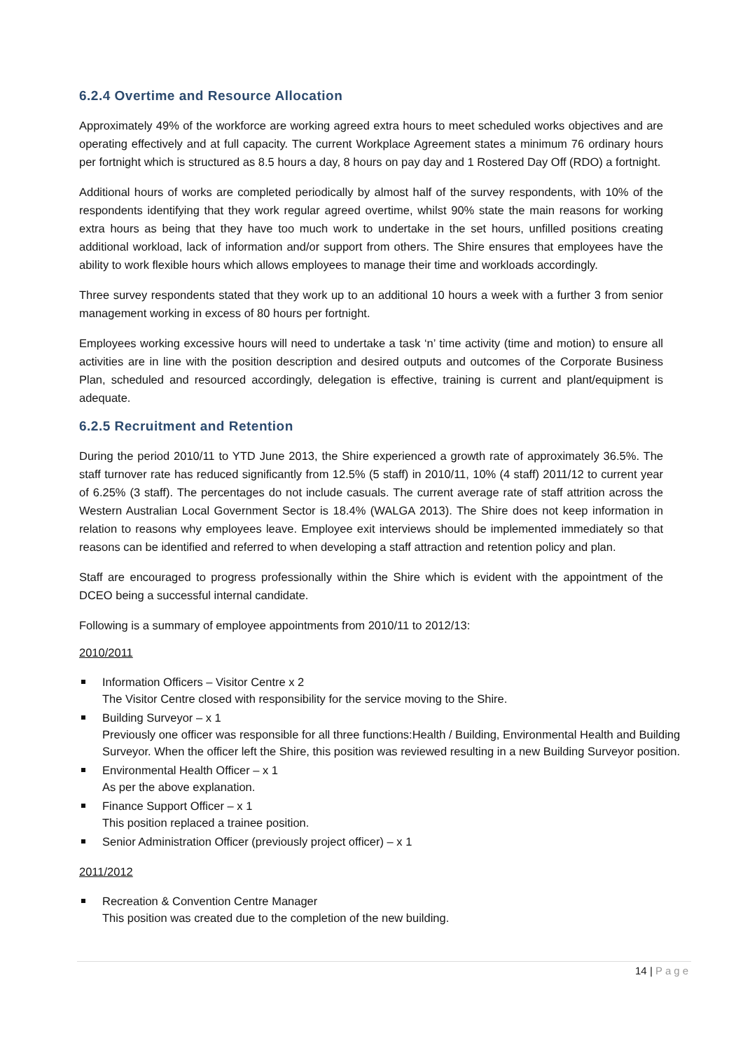6.2.4 Overtime and Resource Allocation
Approximately 49% of the workforce are working agreed extra hours to meet scheduled works objectives and are operating effectively and at full capacity. The current Workplace Agreement states a minimum 76 ordinary hours per fortnight which is structured as 8.5 hours a day, 8 hours on pay day and 1 Rostered Day Off (RDO) a fortnight.
Additional hours of works are completed periodically by almost half of the survey respondents, with 10% of the respondents identifying that they work regular agreed overtime, whilst 90% state the main reasons for working extra hours as being that they have too much work to undertake in the set hours, unfilled positions creating additional workload, lack of information and/or support from others. The Shire ensures that employees have the ability to work flexible hours which allows employees to manage their time and workloads accordingly.
Three survey respondents stated that they work up to an additional 10 hours a week with a further 3 from senior management working in excess of 80 hours per fortnight.
Employees working excessive hours will need to undertake a task ‘n’ time activity (time and motion) to ensure all activities are in line with the position description and desired outputs and outcomes of the Corporate Business Plan, scheduled and resourced accordingly, delegation is effective, training is current and plant/equipment is adequate.
6.2.5 Recruitment and Retention
During the period 2010/11 to YTD June 2013, the Shire experienced a growth rate of approximately 36.5%. The staff turnover rate has reduced significantly from 12.5% (5 staff) in 2010/11, 10% (4 staff) 2011/12 to current year of 6.25% (3 staff). The percentages do not include casuals. The current average rate of staff attrition across the Western Australian Local Government Sector is 18.4% (WALGA 2013). The Shire does not keep information in relation to reasons why employees leave. Employee exit interviews should be implemented immediately so that reasons can be identified and referred to when developing a staff attraction and retention policy and plan.
Staff are encouraged to progress professionally within the Shire which is evident with the appointment of the DCEO being a successful internal candidate.
Following is a summary of employee appointments from 2010/11 to 2012/13:
2010/2011
Information Officers – Visitor Centre x 2
The Visitor Centre closed with responsibility for the service moving to the Shire.
Building Surveyor – x 1
Previously one officer was responsible for all three functions:Health / Building, Environmental Health and Building Surveyor. When the officer left the Shire, this position was reviewed resulting in a new Building Surveyor position.
Environmental Health Officer – x 1
As per the above explanation.
Finance Support Officer – x 1
This position replaced a trainee position.
Senior Administration Officer (previously project officer) – x 1
2011/2012
Recreation & Convention Centre Manager
This position was created due to the completion of the new building.
14 | Page